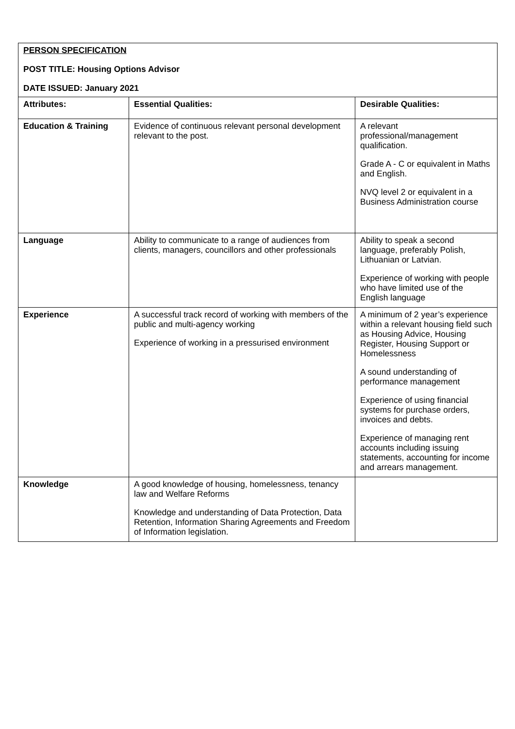| PERSON SPECIFICATION POST TITLE: Housing Options Advisor DATE ISSUED: January 2021 | | |
| Attributes: | Essential Qualities: | Desirable Qualities: |
| Education & Training | Evidence of continuous relevant personal development relevant to the post. | A relevant professional/management qualification. Grade A - C or equivalent in Maths and English. NVQ level 2 or equivalent in a Business Administration course |
| Language | Ability to communicate to a range of audiences from clients, managers, councillors and other professionals | Ability to speak a second language, preferably Polish, Lithuanian or Latvian. Experience of working with people who have limited use of the English language |
| Experience | A successful track record of working with members of the public and multi-agency working Experience of working in a pressurised environment | A minimum of 2 year’s experience within a relevant housing field such as Housing Advice, Housing Register, Housing Support or Homelessness A sound understanding of performance management Experience of using financial systems for purchase orders, invoices and debts. Experience of managing rent accounts including issuing statements, accounting for income and arrears management. |
| Knowledge | A good knowledge of housing, homelessness, tenancy law and Welfare Reforms Knowledge and understanding of Data Protection, Data Retention, Information Sharing Agreements and Freedom of Information legislation. | |